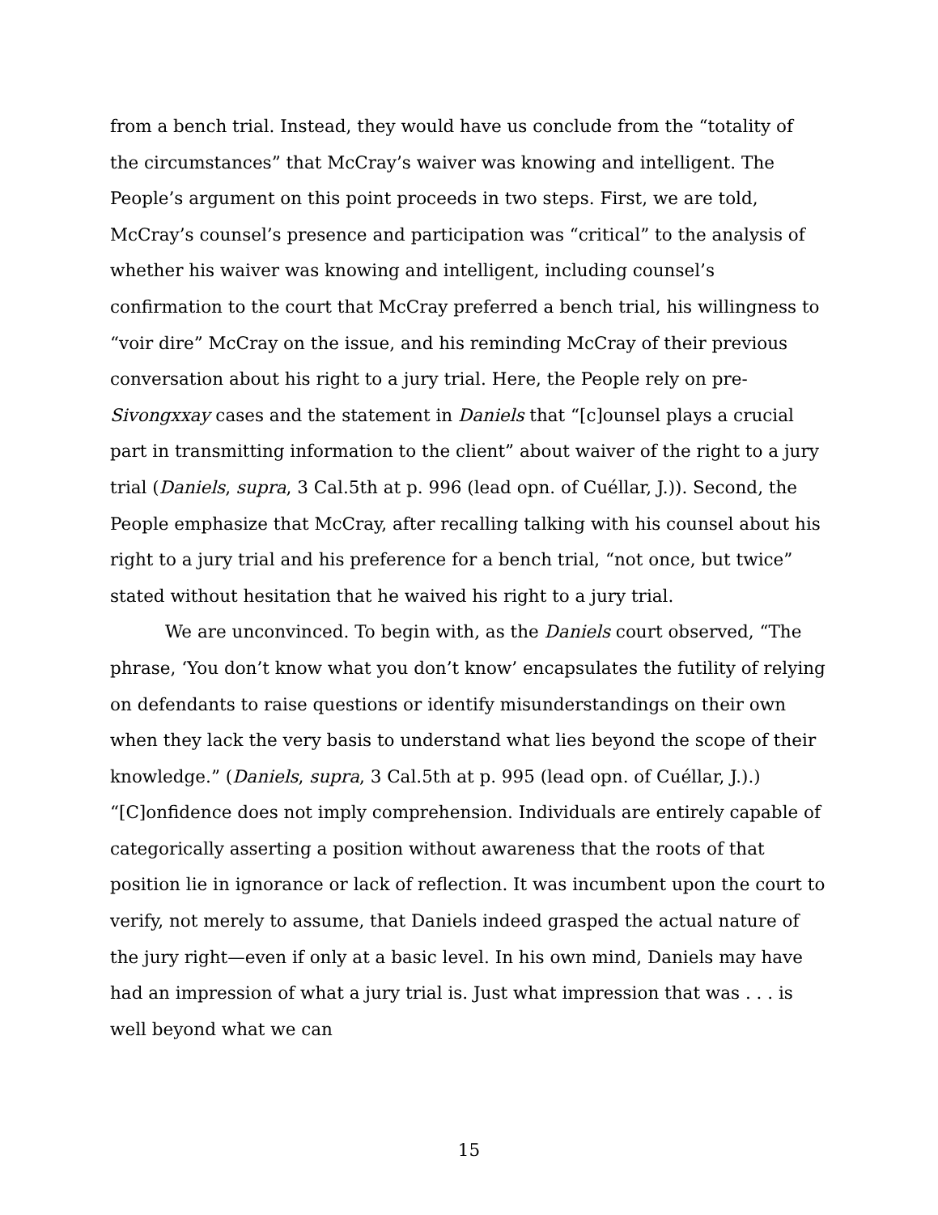from a bench trial. Instead, they would have us conclude from the “totality of the circumstances” that McCray’s waiver was knowing and intelligent. The People’s argument on this point proceeds in two steps. First, we are told, McCray’s counsel’s presence and participation was “critical” to the analysis of whether his waiver was knowing and intelligent, including counsel’s confirmation to the court that McCray preferred a bench trial, his willingness to “voir dire” McCray on the issue, and his reminding McCray of their previous conversation about his right to a jury trial. Here, the People rely on pre-Sivongxxay cases and the statement in Daniels that “[c]ounsel plays a crucial part in transmitting information to the client” about waiver of the right to a jury trial (Daniels, supra, 3 Cal.5th at p. 996 (lead opn. of Cuéllar, J.)). Second, the People emphasize that McCray, after recalling talking with his counsel about his right to a jury trial and his preference for a bench trial, “not once, but twice” stated without hesitation that he waived his right to a jury trial.
We are unconvinced. To begin with, as the Daniels court observed, “The phrase, ‘You don’t know what you don’t know’ encapsulates the futility of relying on defendants to raise questions or identify misunderstandings on their own when they lack the very basis to understand what lies beyond the scope of their knowledge.” (Daniels, supra, 3 Cal.5th at p. 995 (lead opn. of Cuéllar, J.).) “[C]onfidence does not imply comprehension. Individuals are entirely capable of categorically asserting a position without awareness that the roots of that position lie in ignorance or lack of reflection. It was incumbent upon the court to verify, not merely to assume, that Daniels indeed grasped the actual nature of the jury right—even if only at a basic level. In his own mind, Daniels may have had an impression of what a jury trial is. Just what impression that was . . . is well beyond what we can
15